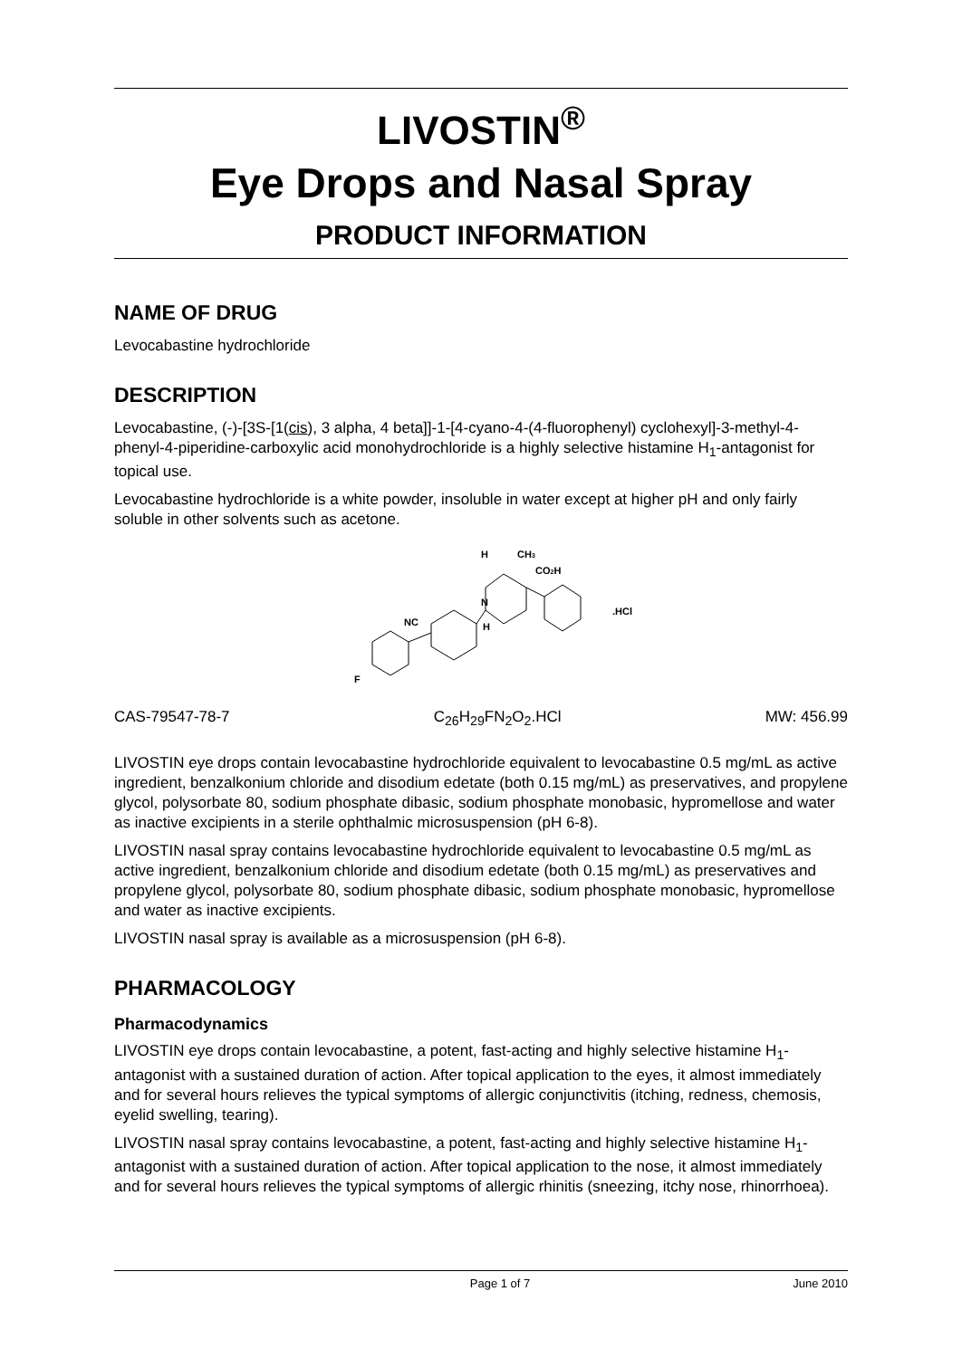LIVOSTIN<sup>®</sup>
Eye Drops and Nasal Spray
PRODUCT INFORMATION
NAME OF DRUG
Levocabastine hydrochloride
DESCRIPTION
Levocabastine, (-)-[3S-[1(cis), 3 alpha, 4 beta]]-1-[4-cyano-4-(4-fluorophenyl) cyclohexyl]-3-methyl-4-phenyl-4-piperidine-carboxylic acid monohydrochloride is a highly selective histamine H<sub>1</sub>-antagonist for topical use.
Levocabastine hydrochloride is a white powder, insoluble in water except at higher pH and only fairly soluble in other solvents such as acetone.
H
CH3
CO2H
N
H
NC
.HCl
F
CAS-79547-78-7 C<sub>26</sub>H<sub>29</sub>FN<sub>2</sub>O<sub>2</sub>.HCl MW: 456.99
LIVOSTIN eye drops contain levocabastine hydrochloride equivalent to levocabastine 0.5 mg/mL as active ingredient, benzalkonium chloride and disodium edetate (both 0.15 mg/mL) as preservatives, and propylene glycol, polysorbate 80, sodium phosphate dibasic, sodium phosphate monobasic, hypromellose and water as inactive excipients in a sterile ophthalmic microsuspension (pH 6-8).
LIVOSTIN nasal spray contains levocabastine hydrochloride equivalent to levocabastine 0.5 mg/mL as active ingredient, benzalkonium chloride and disodium edetate (both 0.15 mg/mL) as preservatives and propylene glycol, polysorbate 80, sodium phosphate dibasic, sodium phosphate monobasic, hypromellose and water as inactive excipients.
LIVOSTIN nasal spray is available as a microsuspension (pH 6-8).
PHARMACOLOGY
Pharmacodynamics
LIVOSTIN eye drops contain levocabastine, a potent, fast-acting and highly selective histamine H<sub>1</sub>-antagonist with a sustained duration of action. After topical application to the eyes, it almost immediately and for several hours relieves the typical symptoms of allergic conjunctivitis (itching, redness, chemosis, eyelid swelling, tearing).
LIVOSTIN nasal spray contains levocabastine, a potent, fast-acting and highly selective histamine H<sub>1</sub>-antagonist with a sustained duration of action. After topical application to the nose, it almost immediately and for several hours relieves the typical symptoms of allergic rhinitis (sneezing, itchy nose, rhinorrhoea).
Page 1 of 7 June 2010